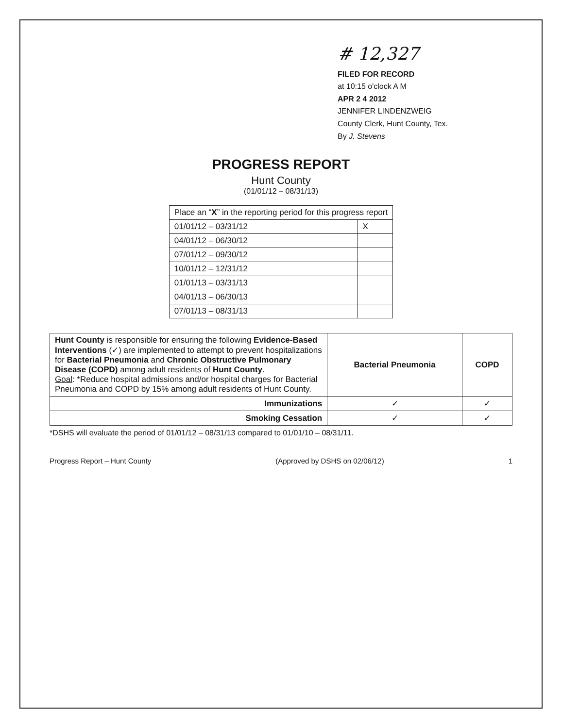# 12,327
FILED FOR RECORD
at 10:15 o'clock A M
APR 2 4 2012
JENNIFER LINDENZWEIG
County Clerk, Hunt County, Tex.
By J. Stevens
PROGRESS REPORT
Hunt County
(01/01/12 – 08/31/13)
| Place an “ X ” in the reporting period for this progress report | |
| --- | --- |
| 01/01/12 – 03/31/12 | X |
| 04/01/12 – 06/30/12 | |
| 07/01/12 – 09/30/12 | |
| 10/01/12 – 12/31/12 | |
| 01/01/13 – 03/31/13 | |
| 04/01/13 – 06/30/13 | |
| 07/01/13 – 08/31/13 | |
| Hunt County is responsible for ensuring the following Evidence-Based Interventions (✓) are implemented to attempt to prevent hospitalizations for Bacterial Pneumonia and Chronic Obstructive Pulmonary Disease (COPD) among adult residents of Hunt County . Goal : *Reduce hospital admissions and/or hospital charges for Bacterial Pneumonia and COPD by 15% among adult residents of Hunt County. | Bacterial Pneumonia | COPD |
| Immunizations | ✓ | ✓ |
| Smoking Cessation | ✓ | ✓ |
*DSHS will evaluate the period of 01/01/12 – 08/31/13 compared to 01/01/10 – 08/31/11.
Progress Report – Hunt County (Approved by DSHS on 02/06/12) 1